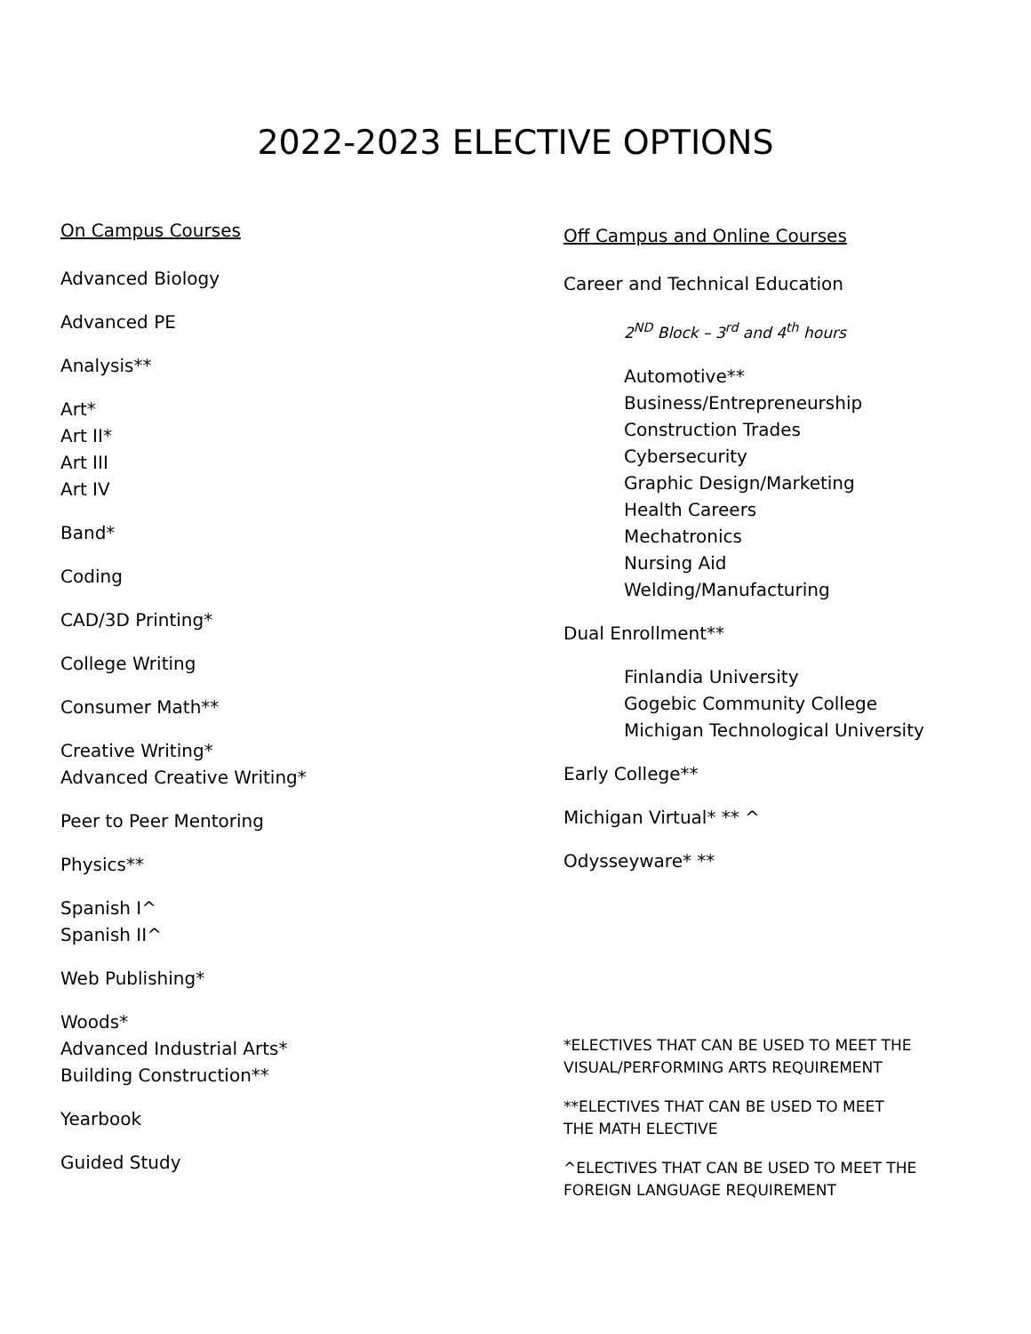2022-2023 ELECTIVE OPTIONS
On Campus Courses
Advanced Biology
Advanced PE
Analysis**
Art*
Art II*
Art III
Art IV
Band*
Coding
CAD/3D Printing*
College Writing
Consumer Math**
Creative Writing*
Advanced Creative Writing*
Peer to Peer Mentoring
Physics**
Spanish I^
Spanish II^
Web Publishing*
Woods*
Advanced Industrial Arts*
Building Construction**
Yearbook
Guided Study
Off Campus and Online Courses
Career and Technical Education
2<sup>ND</sup> Block – 3<sup>rd</sup> and 4<sup>th</sup> hours
Automotive**
Business/Entrepreneurship
Construction Trades
Cybersecurity
Graphic Design/Marketing
Health Careers
Mechatronics
Nursing Aid
Welding/Manufacturing
Dual Enrollment**
Finlandia University
Gogebic Community College
Michigan Technological University
Early College**
Michigan Virtual* ** ^
Odysseyware* **
*ELECTIVES THAT CAN BE USED TO MEET THE
VISUAL/PERFORMING ARTS REQUIREMENT
**ELECTIVES THAT CAN BE USED TO MEET
THE MATH ELECTIVE
^ELECTIVES THAT CAN BE USED TO MEET THE
FOREIGN LANGUAGE REQUIREMENT